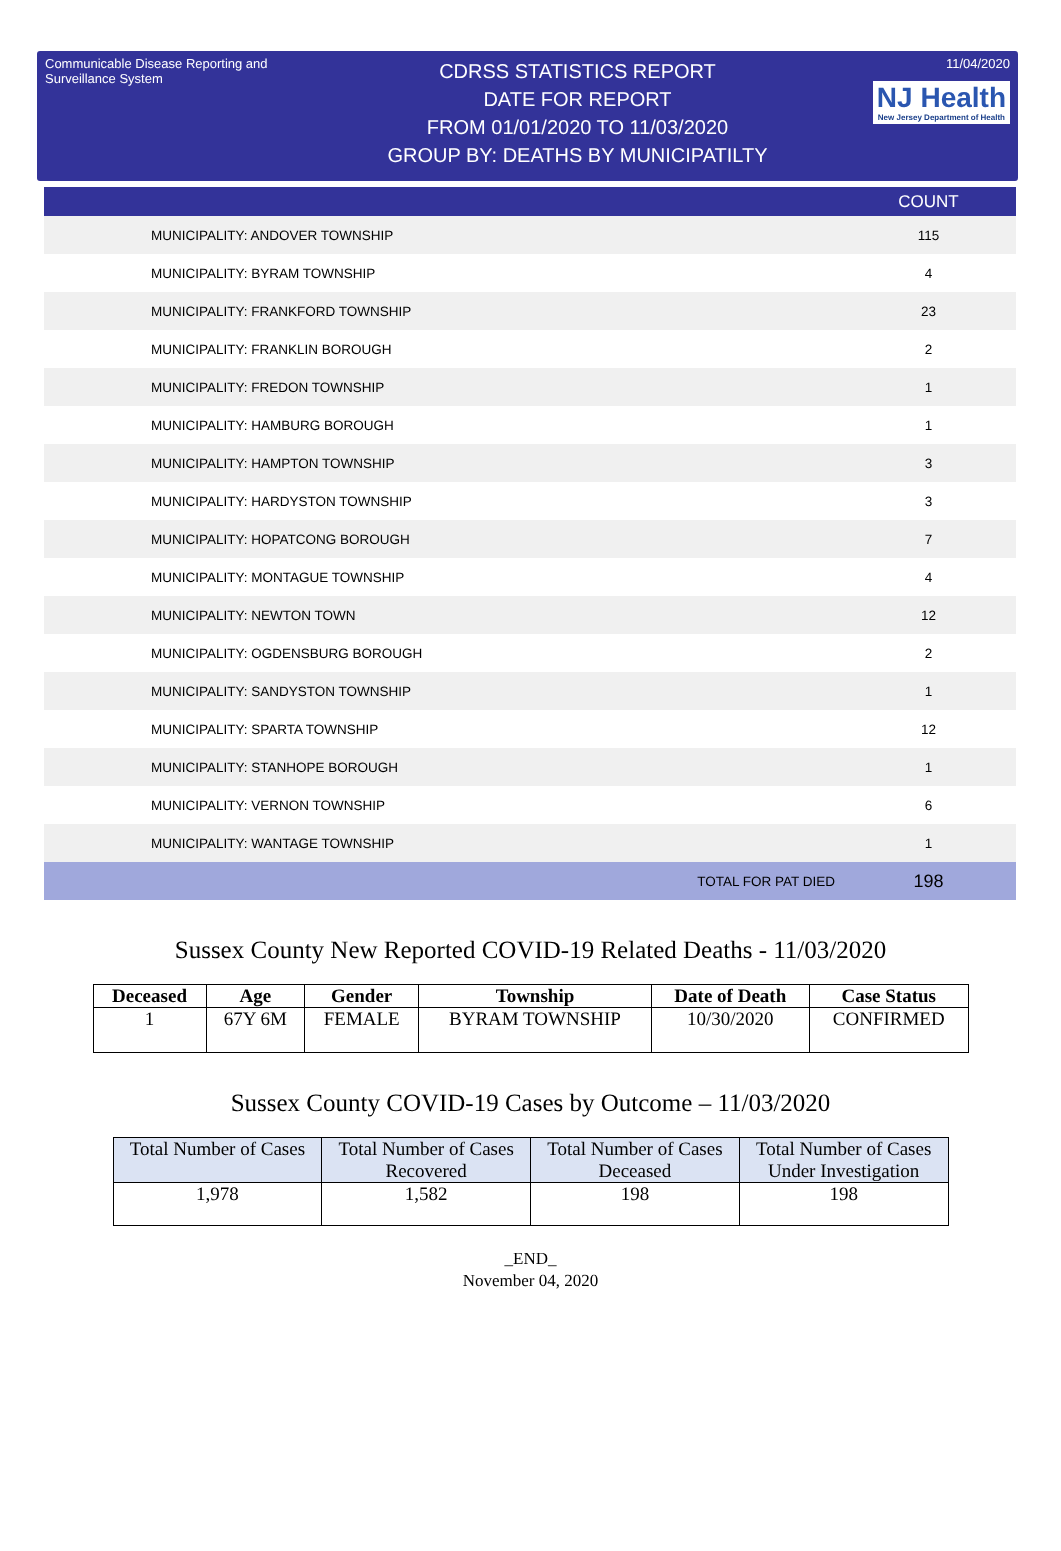Communicable Disease Reporting and Surveillance System
CDRSS STATISTICS REPORT
DATE FOR REPORT
FROM 01/01/2020 TO 11/03/2020
GROUP BY: DEATHS BY MUNICIPATILTY
11/04/2020
NJ Health New Jersey Department of Health
| | COUNT |
| --- | --- |
| MUNICIPALITY: ANDOVER TOWNSHIP | 115 |
| MUNICIPALITY: BYRAM TOWNSHIP | 4 |
| MUNICIPALITY: FRANKFORD TOWNSHIP | 23 |
| MUNICIPALITY: FRANKLIN BOROUGH | 2 |
| MUNICIPALITY: FREDON TOWNSHIP | 1 |
| MUNICIPALITY: HAMBURG BOROUGH | 1 |
| MUNICIPALITY: HAMPTON TOWNSHIP | 3 |
| MUNICIPALITY: HARDYSTON TOWNSHIP | 3 |
| MUNICIPALITY: HOPATCONG BOROUGH | 7 |
| MUNICIPALITY: MONTAGUE TOWNSHIP | 4 |
| MUNICIPALITY: NEWTON TOWN | 12 |
| MUNICIPALITY: OGDENSBURG BOROUGH | 2 |
| MUNICIPALITY: SANDYSTON TOWNSHIP | 1 |
| MUNICIPALITY: SPARTA TOWNSHIP | 12 |
| MUNICIPALITY: STANHOPE BOROUGH | 1 |
| MUNICIPALITY: VERNON TOWNSHIP | 6 |
| MUNICIPALITY: WANTAGE TOWNSHIP | 1 |
| TOTAL FOR PAT DIED | 198 |
Sussex County New Reported COVID-19 Related Deaths - 11/03/2020
| Deceased | Age | Gender | Township | Date of Death | Case Status |
| --- | --- | --- | --- | --- | --- |
| 1 | 67Y 6M | FEMALE | BYRAM TOWNSHIP | 10/30/2020 | CONFIRMED |
Sussex County COVID-19 Cases by Outcome – 11/03/2020
| Total Number of Cases | Total Number of Cases Recovered | Total Number of Cases Deceased | Total Number of Cases Under Investigation |
| 1,978 | 1,582 | 198 | 198 |
_END_
November 04, 2020